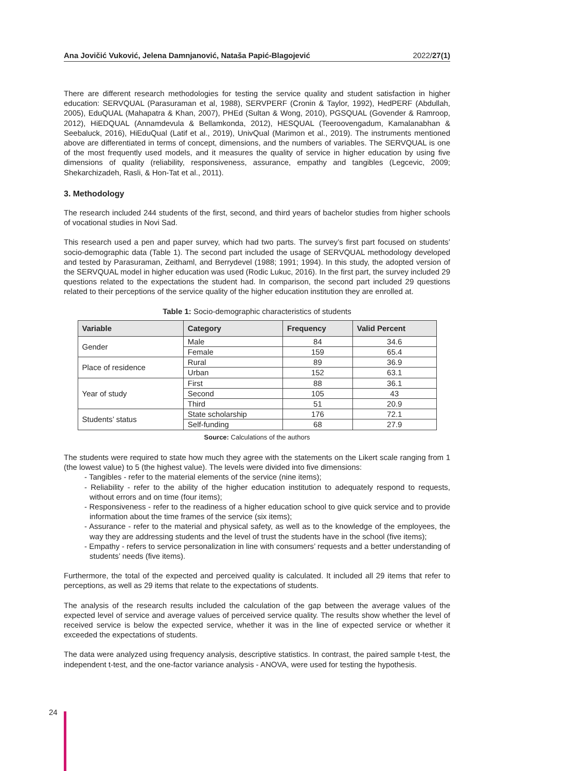Ana Jovičić Vuković, Jelena Damnjanović, Nataša Papić-Blagojević 2022/27(1)
There are different research methodologies for testing the service quality and student satisfaction in higher education: SERVQUAL (Parasuraman et al, 1988), SERVPERF (Cronin & Taylor, 1992), HedPERF (Abdullah, 2005), EduQUAL (Mahapatra & Khan, 2007), PHEd (Sultan & Wong, 2010), PGSQUAL (Govender & Ramroop, 2012), HiEDQUAL (Annamdevula & Bellamkonda, 2012), HESQUAL (Teeroovengadum, Kamalanabhan & Seebaluck, 2016), HiEduQual (Latif et al., 2019), UnivQual (Marimon et al., 2019). The instruments mentioned above are differentiated in terms of concept, dimensions, and the numbers of variables. The SERVQUAL is one of the most frequently used models, and it measures the quality of service in higher education by using five dimensions of quality (reliability, responsiveness, assurance, empathy and tangibles (Legcevic, 2009; Shekarchizadeh, Rasli, & Hon-Tat et al., 2011).
3. Methodology
The research included 244 students of the first, second, and third years of bachelor studies from higher schools of vocational studies in Novi Sad.
This research used a pen and paper survey, which had two parts. The survey’s first part focused on students’ socio-demographic data (Table 1). The second part included the usage of SERVQUAL methodology developed and tested by Parasuraman, Zeithaml, and Berrydevel (1988; 1991; 1994). In this study, the adopted version of the SERVQUAL model in higher education was used (Rodic Lukuc, 2016). In the first part, the survey included 29 questions related to the expectations the student had. In comparison, the second part included 29 questions related to their perceptions of the service quality of the higher education institution they are enrolled at.
Table 1: Socio-demographic characteristics of students
| Variable | Category | Frequency | Valid Percent |
| --- | --- | --- | --- |
| Gender | Male | 84 | 34.6 |
| | Female | 159 | 65.4 |
| Place of residence | Rural | 89 | 36.9 |
| | Urban | 152 | 63.1 |
| Year of study | First | 88 | 36.1 |
| | Second | 105 | 43 |
| | Third | 51 | 20.9 |
| Students’ status | State scholarship | 176 | 72.1 |
| | Self-funding | 68 | 27.9 |
Source: Calculations of the authors
The students were required to state how much they agree with the statements on the Likert scale ranging from 1 (the lowest value) to 5 (the highest value). The levels were divided into five dimensions:
- Tangibles - refer to the material elements of the service (nine items);
- Reliability - refer to the ability of the higher education institution to adequately respond to requests, without errors and on time (four items);
- Responsiveness - refer to the readiness of a higher education school to give quick service and to provide information about the time frames of the service (six items);
- Assurance - refer to the material and physical safety, as well as to the knowledge of the employees, the way they are addressing students and the level of trust the students have in the school (five items);
- Empathy - refers to service personalization in line with consumers’ requests and a better understanding of students’ needs (five items).
Furthermore, the total of the expected and perceived quality is calculated. It included all 29 items that refer to perceptions, as well as 29 items that relate to the expectations of students.
The analysis of the research results included the calculation of the gap between the average values of the expected level of service and average values of perceived service quality. The results show whether the level of received service is below the expected service, whether it was in the line of expected service or whether it exceeded the expectations of students.
The data were analyzed using frequency analysis, descriptive statistics. In contrast, the paired sample t-test, the independent t-test, and the one-factor variance analysis - ANOVA, were used for testing the hypothesis.
24